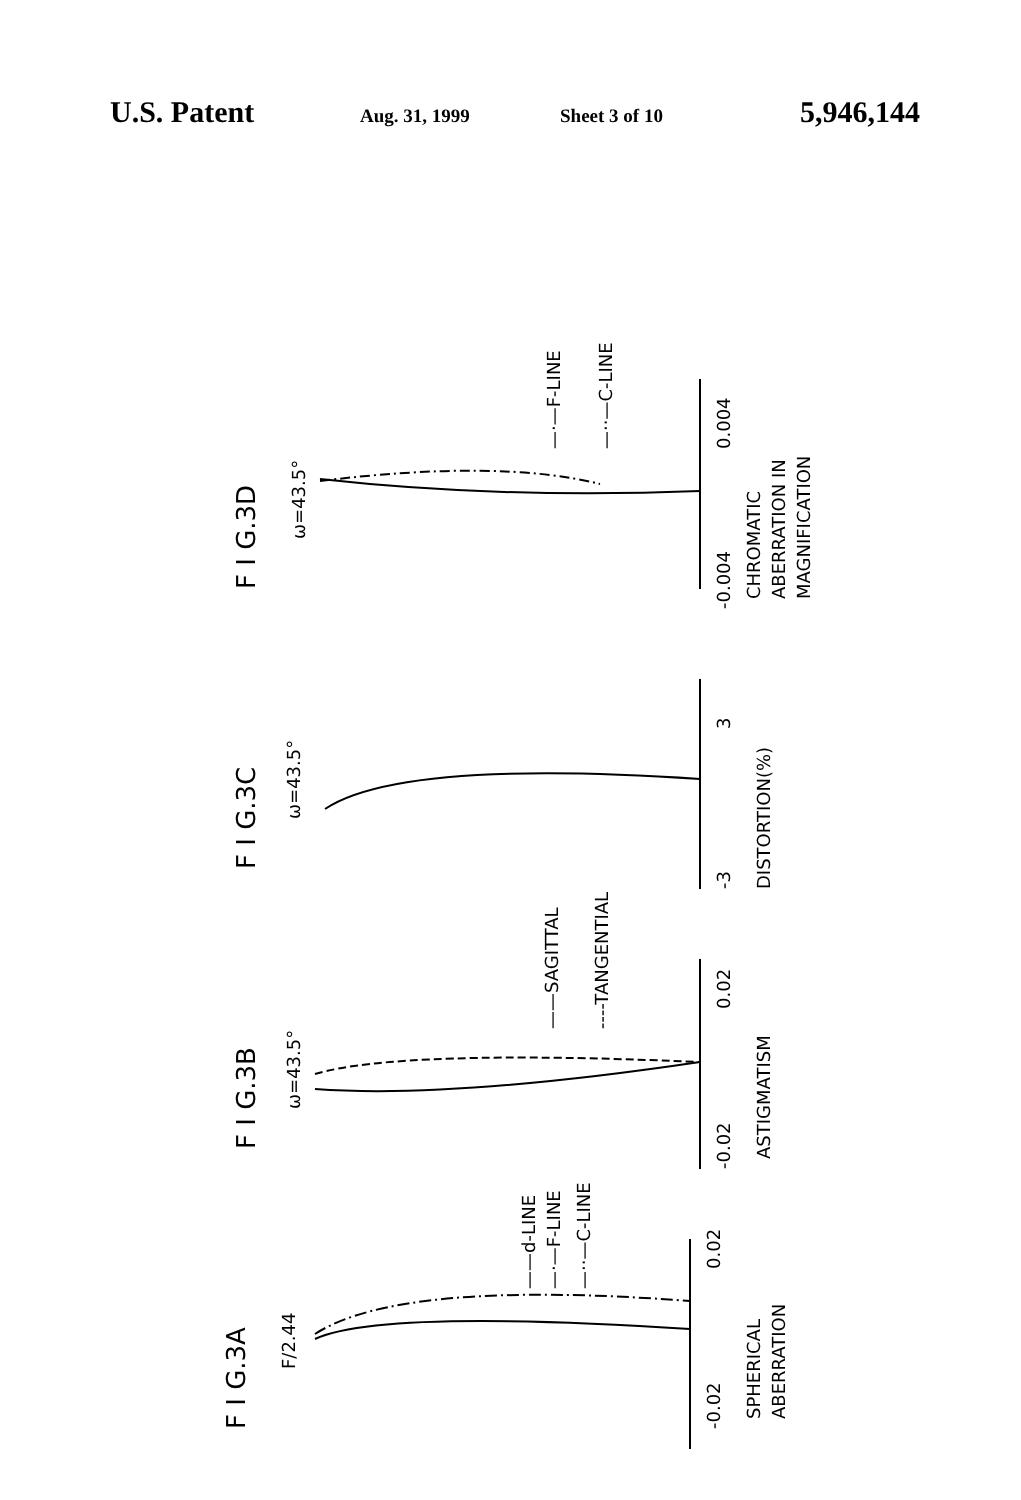U.S. Patent Aug. 31, 1999 Sheet 3 of 10 5,946,144
F I G.3D
F I G.3C
F I G.3B
F I G.3A
ω=43.5°
ω=43.5°
ω=43.5°
F/2.44
—·—F-LINE
—··—C-LINE
——SAGITTAL
----TANGENTIAL
——d-LINE
—·—F-LINE
—··—C-LINE
-0.004
0.004
CHROMATIC
ABERRATION IN
MAGNIFICATION
-3
3
DISTORTION(%)
-0.02
0.02
ASTIGMATISM
-0.02
0.02
SPHERICAL
ABERRATION